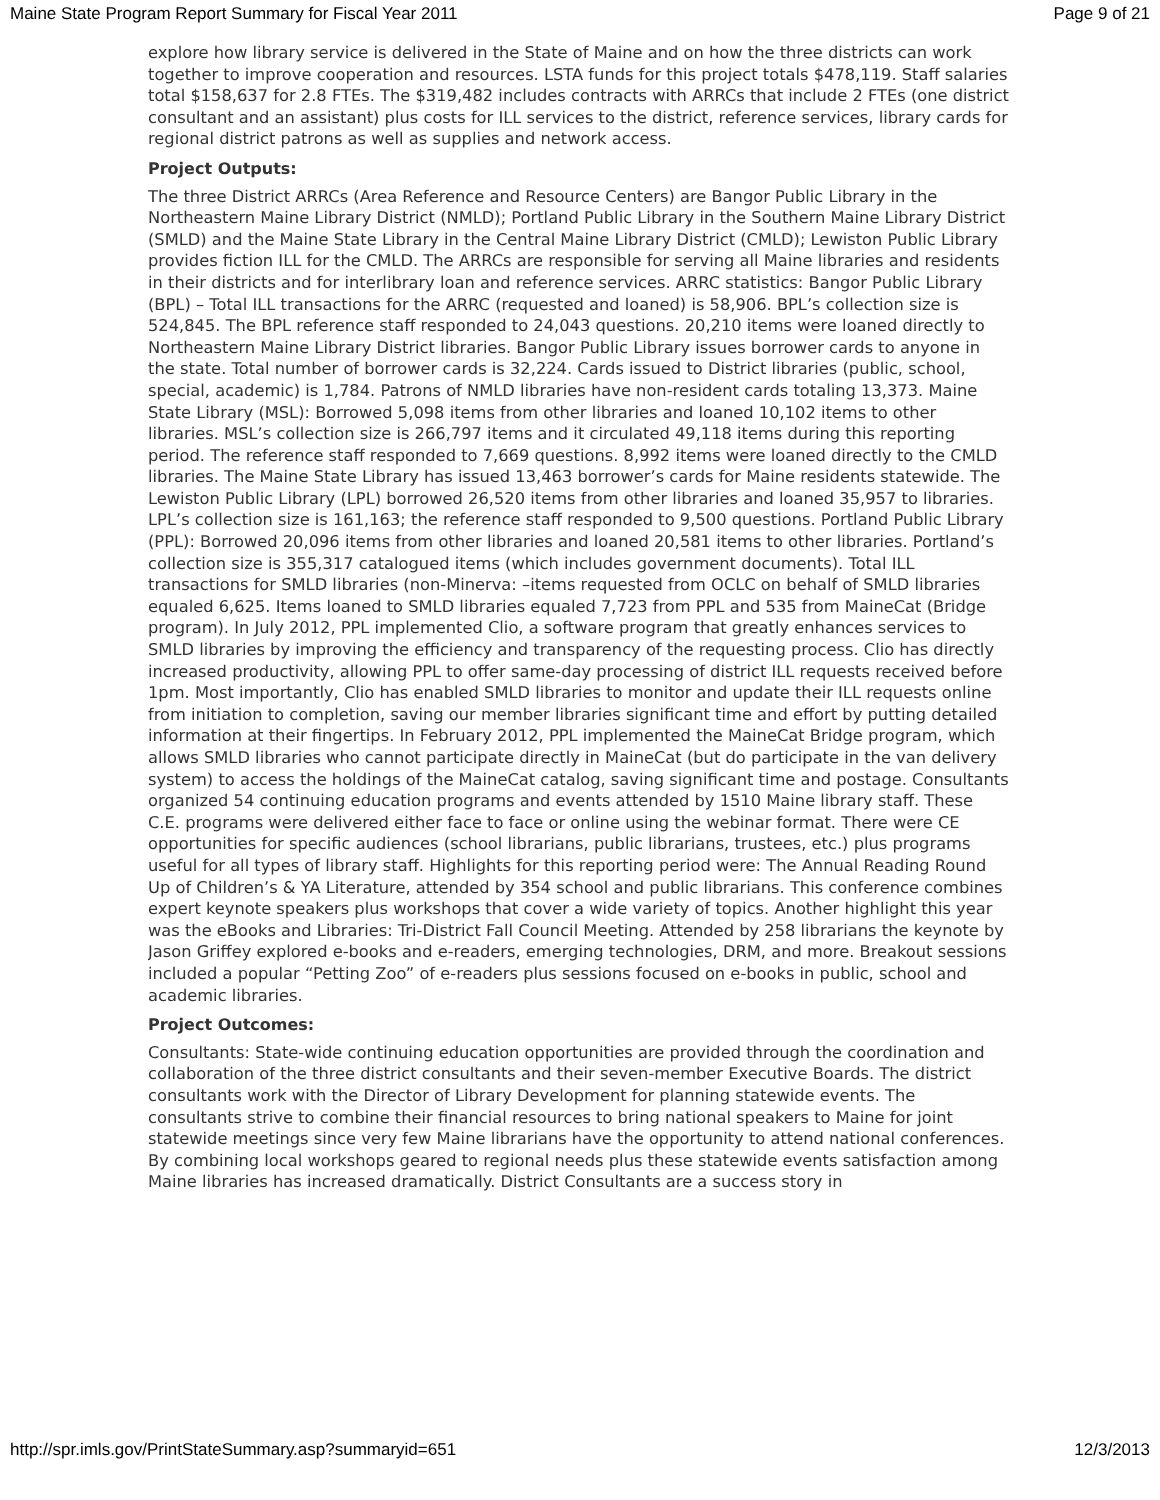Maine State Program Report Summary for Fiscal Year 2011 Page 9 of 21
explore how library service is delivered in the State of Maine and on how the three districts can work together to improve cooperation and resources. LSTA funds for this project totals $478,119. Staff salaries total $158,637 for 2.8 FTEs. The $319,482 includes contracts with ARRCs that include 2 FTEs (one district consultant and an assistant) plus costs for ILL services to the district, reference services, library cards for regional district patrons as well as supplies and network access.
Project Outputs:
The three District ARRCs (Area Reference and Resource Centers) are Bangor Public Library in the Northeastern Maine Library District (NMLD); Portland Public Library in the Southern Maine Library District (SMLD) and the Maine State Library in the Central Maine Library District (CMLD); Lewiston Public Library provides fiction ILL for the CMLD. The ARRCs are responsible for serving all Maine libraries and residents in their districts and for interlibrary loan and reference services. ARRC statistics: Bangor Public Library (BPL) – Total ILL transactions for the ARRC (requested and loaned) is 58,906. BPL’s collection size is 524,845. The BPL reference staff responded to 24,043 questions. 20,210 items were loaned directly to Northeastern Maine Library District libraries. Bangor Public Library issues borrower cards to anyone in the state. Total number of borrower cards is 32,224. Cards issued to District libraries (public, school, special, academic) is 1,784. Patrons of NMLD libraries have non-resident cards totaling 13,373. Maine State Library (MSL): Borrowed 5,098 items from other libraries and loaned 10,102 items to other libraries. MSL’s collection size is 266,797 items and it circulated 49,118 items during this reporting period. The reference staff responded to 7,669 questions. 8,992 items were loaned directly to the CMLD libraries. The Maine State Library has issued 13,463 borrower’s cards for Maine residents statewide. The Lewiston Public Library (LPL) borrowed 26,520 items from other libraries and loaned 35,957 to libraries. LPL’s collection size is 161,163; the reference staff responded to 9,500 questions. Portland Public Library (PPL): Borrowed 20,096 items from other libraries and loaned 20,581 items to other libraries. Portland’s collection size is 355,317 catalogued items (which includes government documents). Total ILL transactions for SMLD libraries (non-Minerva: –items requested from OCLC on behalf of SMLD libraries equaled 6,625. Items loaned to SMLD libraries equaled 7,723 from PPL and 535 from MaineCat (Bridge program). In July 2012, PPL implemented Clio, a software program that greatly enhances services to SMLD libraries by improving the efficiency and transparency of the requesting process. Clio has directly increased productivity, allowing PPL to offer same-day processing of district ILL requests received before 1pm. Most importantly, Clio has enabled SMLD libraries to monitor and update their ILL requests online from initiation to completion, saving our member libraries significant time and effort by putting detailed information at their fingertips. In February 2012, PPL implemented the MaineCat Bridge program, which allows SMLD libraries who cannot participate directly in MaineCat (but do participate in the van delivery system) to access the holdings of the MaineCat catalog, saving significant time and postage. Consultants organized 54 continuing education programs and events attended by 1510 Maine library staff. These C.E. programs were delivered either face to face or online using the webinar format. There were CE opportunities for specific audiences (school librarians, public librarians, trustees, etc.) plus programs useful for all types of library staff. Highlights for this reporting period were: The Annual Reading Round Up of Children’s & YA Literature, attended by 354 school and public librarians. This conference combines expert keynote speakers plus workshops that cover a wide variety of topics. Another highlight this year was the eBooks and Libraries: Tri-District Fall Council Meeting. Attended by 258 librarians the keynote by Jason Griffey explored e-books and e-readers, emerging technologies, DRM, and more. Breakout sessions included a popular “Petting Zoo” of e-readers plus sessions focused on e-books in public, school and academic libraries.
Project Outcomes:
Consultants: State-wide continuing education opportunities are provided through the coordination and collaboration of the three district consultants and their seven-member Executive Boards. The district consultants work with the Director of Library Development for planning statewide events. The consultants strive to combine their financial resources to bring national speakers to Maine for joint statewide meetings since very few Maine librarians have the opportunity to attend national conferences. By combining local workshops geared to regional needs plus these statewide events satisfaction among Maine libraries has increased dramatically. District Consultants are a success story in
http://spr.imls.gov/PrintStateSummary.asp?summaryid=651 12/3/2013